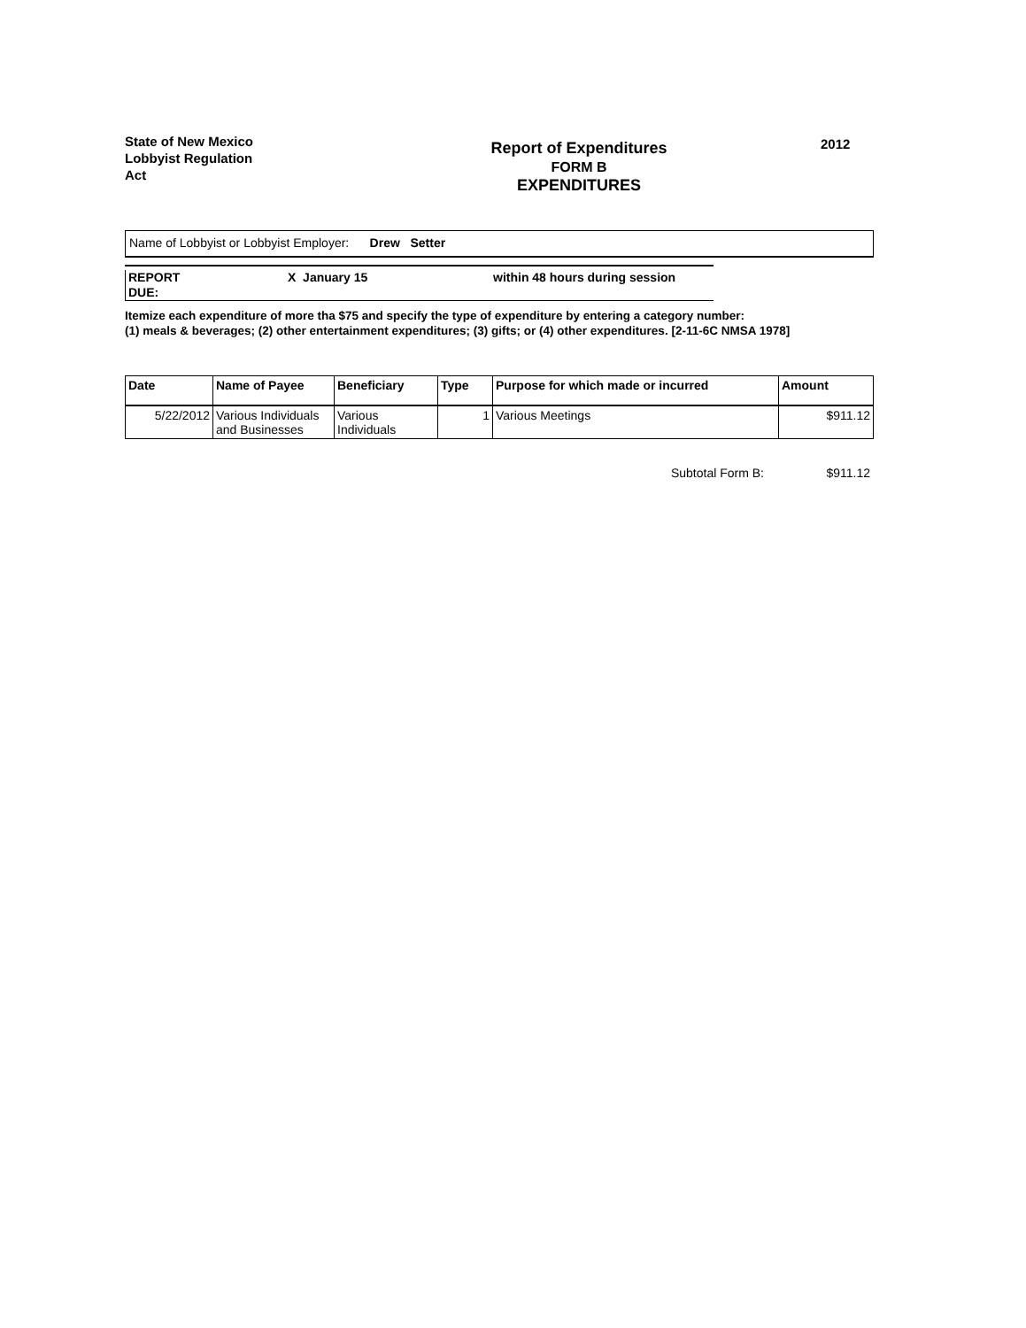State of New Mexico
Lobbyist Regulation
Act
Report of Expenditures
FORM B
EXPENDITURES
2012
Name of Lobbyist or Lobbyist Employer: Drew Setter
REPORT
DUE:
X January 15 within 48 hours during session
Itemize each expenditure of more tha $75 and specify the type of expenditure by entering a category number:
(1) meals & beverages; (2) other entertainment expenditures; (3) gifts; or (4) other expenditures. [2-11-6C NMSA 1978]
| Date | Name of Payee | Beneficiary | Type | Purpose for which made or incurred | Amount |
| --- | --- | --- | --- | --- | --- |
| 5/22/2012 | Various Individuals and Businesses | Various Individuals | 1 | Various Meetings | $911.12 |
Subtotal Form B: $911.12